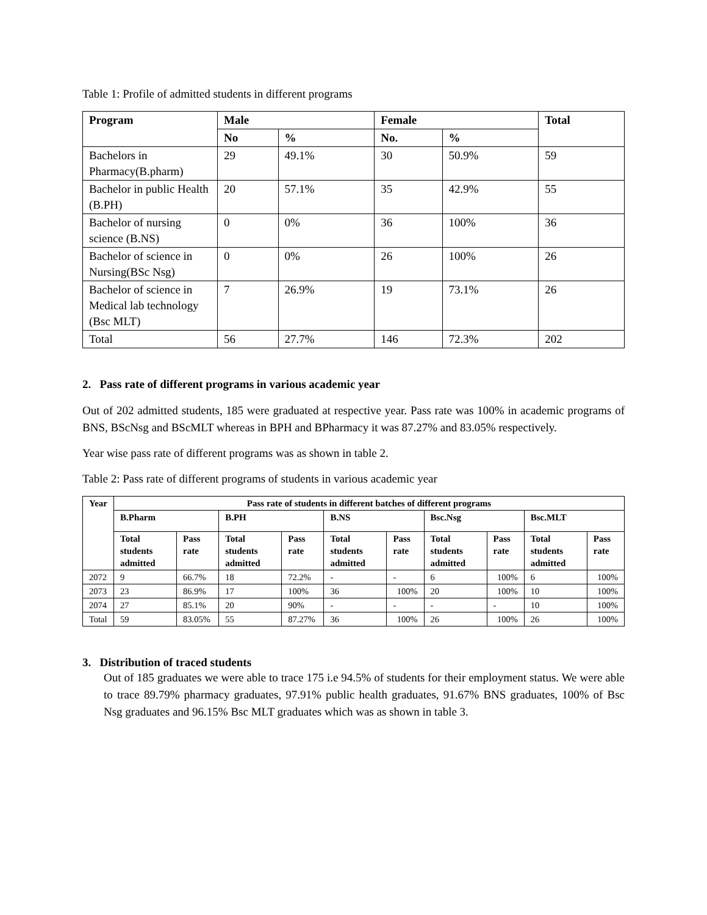Table 1: Profile of admitted students in different programs
| Program | Male | | Female | | Total |
| --- | --- | --- | --- | --- | --- |
| | No | % | No. | % | |
| Bachelors in Pharmacy(B.pharm) | 29 | 49.1% | 30 | 50.9% | 59 |
| Bachelor in public Health (B.PH) | 20 | 57.1% | 35 | 42.9% | 55 |
| Bachelor of nursing science (B.NS) | 0 | 0% | 36 | 100% | 36 |
| Bachelor of science in Nursing(BSc Nsg) | 0 | 0% | 26 | 100% | 26 |
| Bachelor of science in Medical lab technology (Bsc MLT) | 7 | 26.9% | 19 | 73.1% | 26 |
| Total | 56 | 27.7% | 146 | 72.3% | 202 |
2. Pass rate of different programs in various academic year
Out of 202 admitted students, 185 were graduated at respective year. Pass rate was 100% in academic programs of BNS, BScNsg and BScMLT whereas in BPH and BPharmacy it was 87.27% and 83.05% respectively.
Year wise pass rate of different programs was as shown in table 2.
Table 2: Pass rate of different programs of students in various academic year
| Year | Pass rate of students in different batches of different programs | | | | | | | | | |
| --- | --- | --- | --- | --- | --- | --- | --- | --- | --- | --- |
| | B.Pharm | | B.PH | | B.NS | | Bsc.Nsg | | Bsc.MLT | |
| | Total students admitted | Pass rate | Total students admitted | Pass rate | Total students admitted | Pass rate | Total students admitted | Pass rate | Total students admitted | Pass rate |
| 2072 | 9 | 66.7% | 18 | 72.2% | - | - | 6 | 100% | 6 | 100% |
| 2073 | 23 | 86.9% | 17 | 100% | 36 | 100% | 20 | 100% | 10 | 100% |
| 2074 | 27 | 85.1% | 20 | 90% | - | - | - | - | 10 | 100% |
| Total | 59 | 83.05% | 55 | 87.27% | 36 | 100% | 26 | 100% | 26 | 100% |
3. Distribution of traced students
Out of 185 graduates we were able to trace 175 i.e 94.5% of students for their employment status. We were able to trace 89.79% pharmacy graduates, 97.91% public health graduates, 91.67% BNS graduates, 100% of Bsc Nsg graduates and 96.15% Bsc MLT graduates which was as shown in table 3.